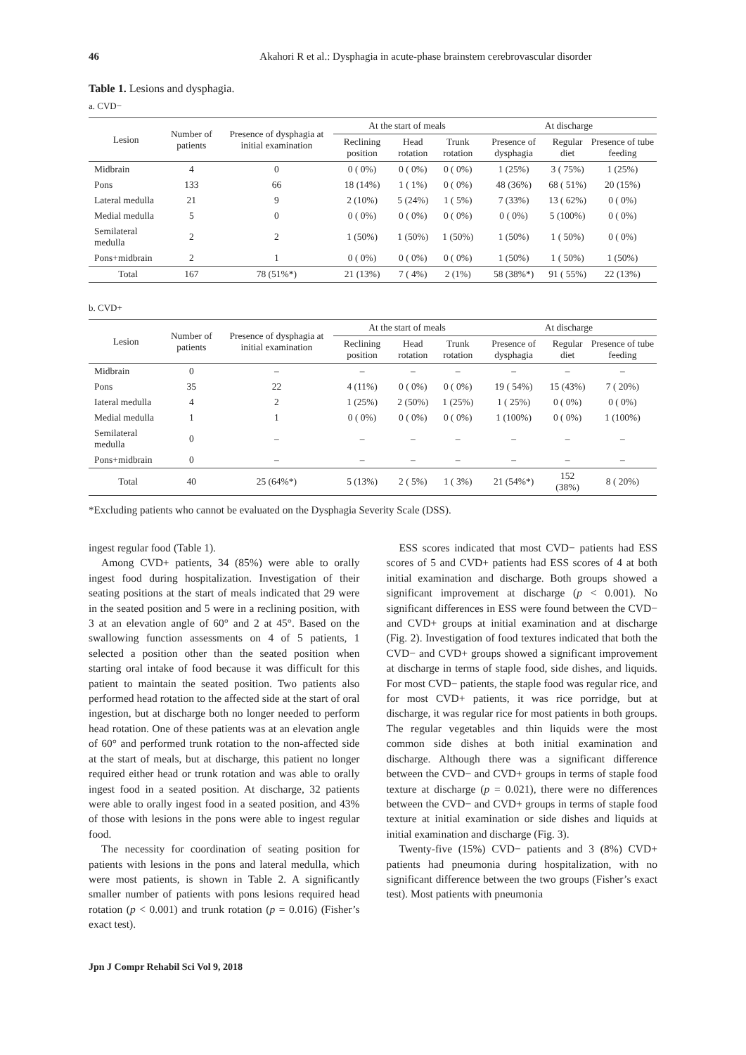46 Akahori R et al.: Dysphagia in acute-phase brainstem cerebrovascular disorder
Table 1. Lesions and dysphagia.
a. CVD−
| Lesion | Number of patients | Presence of dysphagia at initial examination | At the start of meals | | | At discharge | | |
| --- | --- | --- | --- | --- | --- | --- | --- | --- |
| | | | Reclining position | Head rotation | Trunk rotation | Presence of dysphagia | Regular diet | Presence of tube feeding |
| Midbrain | 4 | 0 | 0 ( 0%) | 0 ( 0%) | 0 ( 0%) | 1 (25%) | 3 ( 75%) | 1 (25%) |
| Pons | 133 | 66 | 18 (14%) | 1 ( 1%) | 0 ( 0%) | 48 (36%) | 68 ( 51%) | 20 (15%) |
| Lateral medulla | 21 | 9 | 2 (10%) | 5 (24%) | 1 ( 5%) | 7 (33%) | 13 ( 62%) | 0 ( 0%) |
| Medial medulla | 5 | 0 | 0 ( 0%) | 0 ( 0%) | 0 ( 0%) | 0 ( 0%) | 5 (100%) | 0 ( 0%) |
| Semilateral medulla | 2 | 2 | 1 (50%) | 1 (50%) | 1 (50%) | 1 (50%) | 1 ( 50%) | 0 ( 0%) |
| Pons+midbrain | 2 | 1 | 0 ( 0%) | 0 ( 0%) | 0 ( 0%) | 1 (50%) | 1 ( 50%) | 1 (50%) |
| Total | 167 | 78 (51%*) | 21 (13%) | 7 ( 4%) | 2 (1%) | 58 (38%*) | 91 ( 55%) | 22 (13%) |
b. CVD+
| Lesion | Number of patients | Presence of dysphagia at initial examination | At the start of meals | | | At discharge | | |
| --- | --- | --- | --- | --- | --- | --- | --- | --- |
| | | | Reclining position | Head rotation | Trunk rotation | Presence of dysphagia | Regular diet | Presence of tube feeding |
| Midbrain | 0 | – | – | – | – | – | – | – |
| Pons | 35 | 22 | 4 (11%) | 0 ( 0%) | 0 ( 0%) | 19 ( 54%) | 15 (43%) | 7 ( 20%) |
| Iateral medulla | 4 | 2 | 1 (25%) | 2 (50%) | 1 (25%) | 1 ( 25%) | 0 ( 0%) | 0 ( 0%) |
| Medial medulla | 1 | 1 | 0 ( 0%) | 0 ( 0%) | 0 ( 0%) | 1 (100%) | 0 ( 0%) | 1 (100%) |
| Semilateral medulla | 0 | – | – | – | – | – | – | – |
| Pons+midbrain | 0 | – | – | – | – | – | – | – |
| Total | 40 | 25 (64%*) | 5 (13%) | 2 ( 5%) | 1 ( 3%) | 21 (54%*) | 152 (38%) | 8 ( 20%) |
*Excluding patients who cannot be evaluated on the Dysphagia Severity Scale (DSS).
ingest regular food (Table 1).
Among CVD+ patients, 34 (85%) were able to orally ingest food during hospitalization. Investigation of their seating positions at the start of meals indicated that 29 were in the seated position and 5 were in a reclining position, with 3 at an elevation angle of 60° and 2 at 45°. Based on the swallowing function assessments on 4 of 5 patients, 1 selected a position other than the seated position when starting oral intake of food because it was difficult for this patient to maintain the seated position. Two patients also performed head rotation to the affected side at the start of oral ingestion, but at discharge both no longer needed to perform head rotation. One of these patients was at an elevation angle of 60° and performed trunk rotation to the non-affected side at the start of meals, but at discharge, this patient no longer required either head or trunk rotation and was able to orally ingest food in a seated position. At discharge, 32 patients were able to orally ingest food in a seated position, and 43% of those with lesions in the pons were able to ingest regular food.
The necessity for coordination of seating position for patients with lesions in the pons and lateral medulla, which were most patients, is shown in Table 2. A significantly smaller number of patients with pons lesions required head rotation (p < 0.001) and trunk rotation (p = 0.016) (Fisher’s exact test).
ESS scores indicated that most CVD− patients had ESS scores of 5 and CVD+ patients had ESS scores of 4 at both initial examination and discharge. Both groups showed a significant improvement at discharge (p < 0.001). No significant differences in ESS were found between the CVD− and CVD+ groups at initial examination and at discharge (Fig. 2). Investigation of food textures indicated that both the CVD− and CVD+ groups showed a significant improvement at discharge in terms of staple food, side dishes, and liquids. For most CVD− patients, the staple food was regular rice, and for most CVD+ patients, it was rice porridge, but at discharge, it was regular rice for most patients in both groups. The regular vegetables and thin liquids were the most common side dishes at both initial examination and discharge. Although there was a significant difference between the CVD− and CVD+ groups in terms of staple food texture at discharge (p = 0.021), there were no differences between the CVD− and CVD+ groups in terms of staple food texture at initial examination or side dishes and liquids at initial examination and discharge (Fig. 3).
Twenty-five (15%) CVD− patients and 3 (8%) CVD+ patients had pneumonia during hospitalization, with no significant difference between the two groups (Fisher’s exact test). Most patients with pneumonia
Jpn J Compr Rehabil Sci Vol 9, 2018